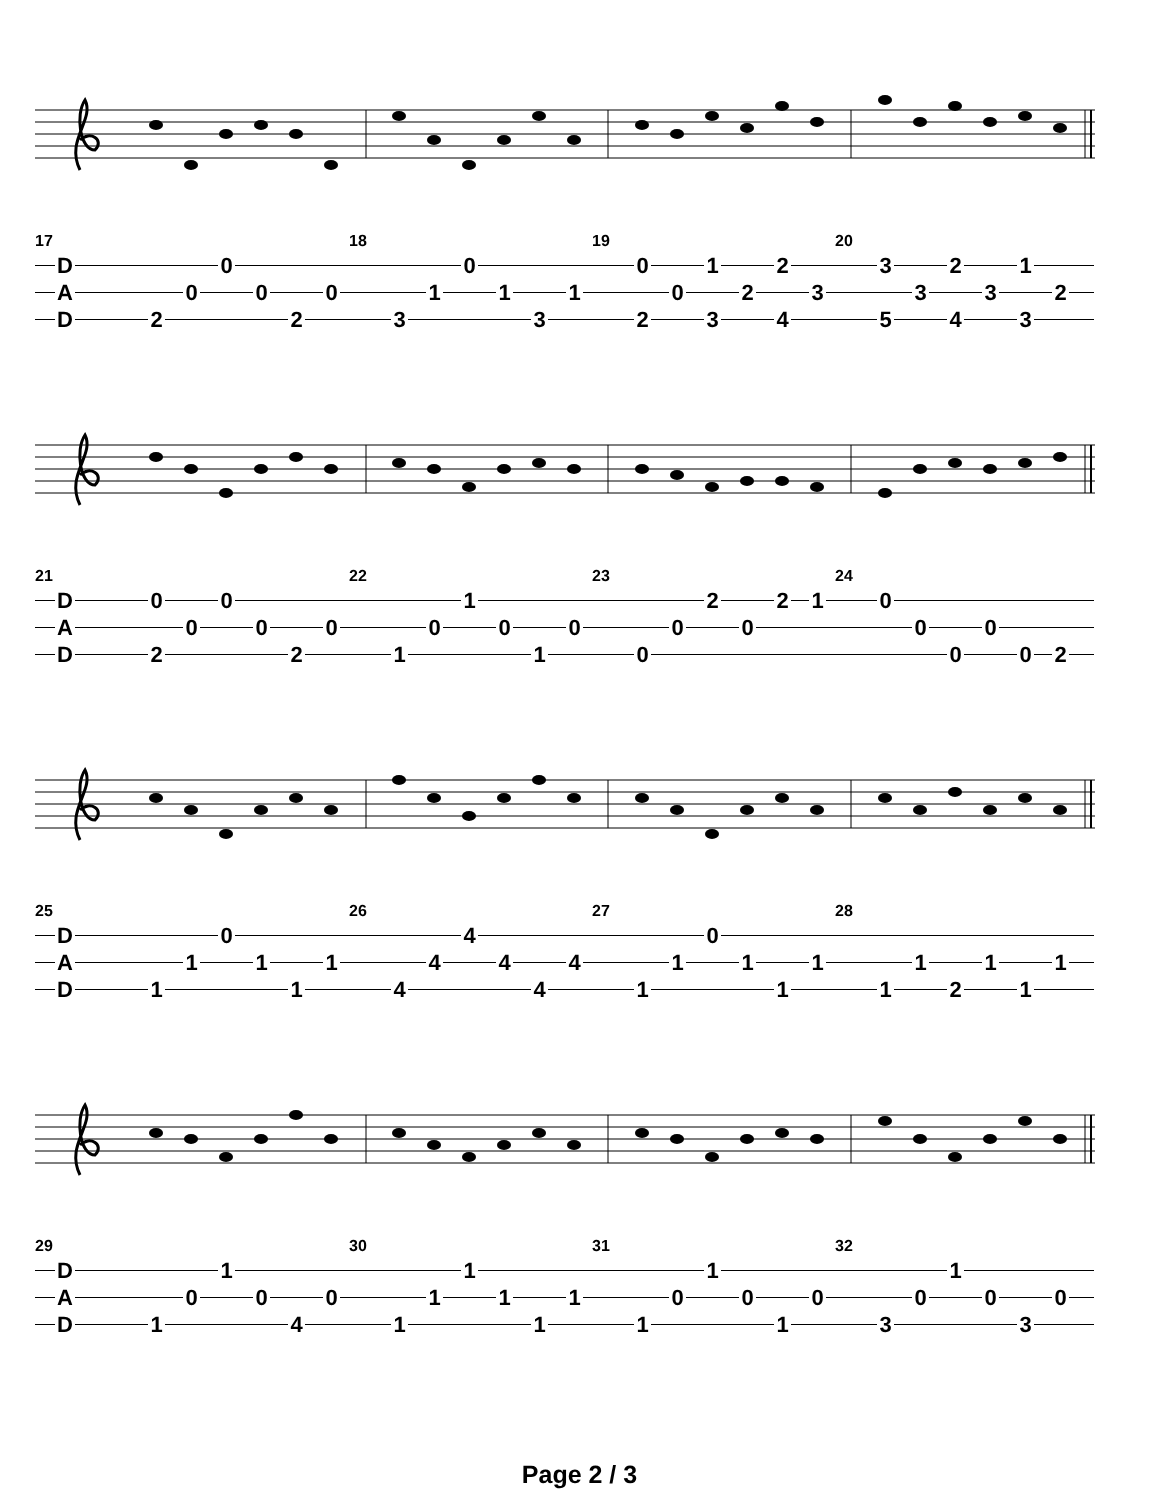| 17 | | | | | | | 18 | | | | | | | 19 | | | | | | | 20 | | | | | | | |
| D | | | 0 | | | | | | | 0 | | | | | 0 | | 1 | | 2 | | | 3 | | 2 | | 1 | | |
| A | | 0 | | 0 | | 0 | | | 1 | | 1 | | 1 | | | 0 | | 2 | | 3 | | | 3 | | 3 | | 2 | |
| D | 2 | | | | 2 | | | 3 | | | | 3 | | | 2 | | 3 | | 4 | | | 5 | | 4 | | 3 | | |
| 21 | | | | | | | 22 | | | | | | | 23 | | | | | | | 24 | | | | | | | |
| D | 0 | | 0 | | | | | | | 1 | | | | | | | 2 | | 2 | 1 | | 0 | | | | | | |
| A | | 0 | | 0 | | 0 | | | 0 | | 0 | | 0 | | | 0 | | 0 | | | | | 0 | | 0 | | | |
| D | 2 | | | | 2 | | | 1 | | | | 1 | | | 0 | | | | | | | | | 0 | | 0 | 2 | |
| 25 | | | | | | | 26 | | | | | | | 27 | | | | | | | 28 | | | | | | | |
| D | | | 0 | | | | | | | 4 | | | | | | | 0 | | | | | | | | | | | |
| A | | 1 | | 1 | | 1 | | | 4 | | 4 | | 4 | | | 1 | | 1 | | 1 | | | 1 | | 1 | | 1 | |
| D | 1 | | | | 1 | | | 4 | | | | 4 | | | 1 | | | | 1 | | | 1 | | 2 | | 1 | | |
| 29 | | | | | | | 30 | | | | | | | 31 | | | | | | | 32 | | | | | | | |
| D | | | 1 | | | | | | | 1 | | | | | | | 1 | | | | | | | 1 | | | | |
| A | | 0 | | 0 | | 0 | | | 1 | | 1 | | 1 | | | 0 | | 0 | | 0 | | | 0 | | 0 | | 0 | |
| D | 1 | | | | 4 | | | 1 | | | | 1 | | | 1 | | | | 1 | | | 3 | | | | 3 | | |
Page 2 / 3